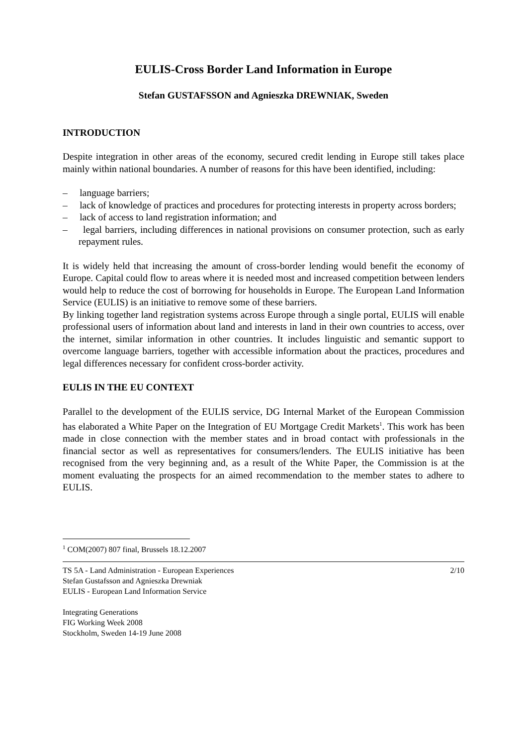EULIS-Cross Border Land Information in Europe
Stefan GUSTAFSSON and Agnieszka DREWNIAK, Sweden
INTRODUCTION
Despite integration in other areas of the economy, secured credit lending in Europe still takes place mainly within national boundaries. A number of reasons for this have been identified, including:
– language barriers;
– lack of knowledge of practices and procedures for protecting interests in property across borders;
– lack of access to land registration information; and
– legal barriers, including differences in national provisions on consumer protection, such as early repayment rules.
It is widely held that increasing the amount of cross-border lending would benefit the economy of Europe. Capital could flow to areas where it is needed most and increased competition between lenders would help to reduce the cost of borrowing for households in Europe. The European Land Information Service (EULIS) is an initiative to remove some of these barriers.
By linking together land registration systems across Europe through a single portal, EULIS will enable professional users of information about land and interests in land in their own countries to access, over the internet, similar information in other countries. It includes linguistic and semantic support to overcome language barriers, together with accessible information about the practices, procedures and legal differences necessary for confident cross-border activity.
EULIS IN THE EU CONTEXT
Parallel to the development of the EULIS service, DG Internal Market of the European Commission has elaborated a White Paper on the Integration of EU Mortgage Credit Markets<sup>1</sup>. This work has been made in close connection with the member states and in broad contact with professionals in the financial sector as well as representatives for consumers/lenders. The EULIS initiative has been recognised from the very beginning and, as a result of the White Paper, the Commission is at the moment evaluating the prospects for an aimed recommendation to the member states to adhere to EULIS.
<sup>1</sup> COM(2007) 807 final, Brussels 18.12.2007
TS 5A - Land Administration - European Experiences 2/10
Stefan Gustafsson and Agnieszka Drewniak
EULIS - European Land Information Service
Integrating Generations
FIG Working Week 2008
Stockholm, Sweden 14-19 June 2008